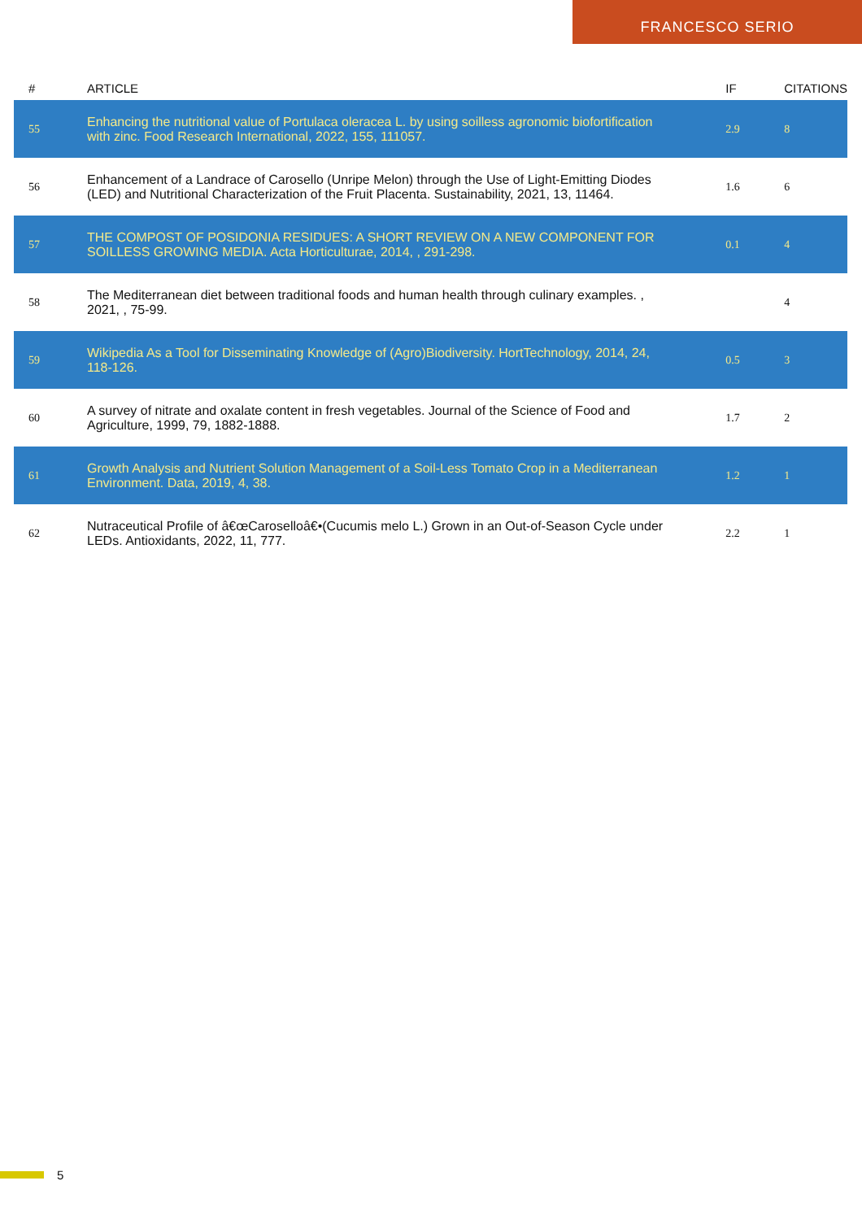FRANCESCO SERIO
| # | ARTICLE | IF | CITATIONS |
| --- | --- | --- | --- |
| 55 | Enhancing the nutritional value of Portulaca oleracea L. by using soilless agronomic biofortification with zinc. Food Research International, 2022, 155, 111057. | 2.9 | 8 |
| 56 | Enhancement of a Landrace of Carosello (Unripe Melon) through the Use of Light-Emitting Diodes (LED) and Nutritional Characterization of the Fruit Placenta. Sustainability, 2021, 13, 11464. | 1.6 | 6 |
| 57 | THE COMPOST OF POSIDONIA RESIDUES: A SHORT REVIEW ON A NEW COMPONENT FOR SOILLESS GROWING MEDIA. Acta Horticulturae, 2014, , 291-298. | 0.1 | 4 |
| 58 | The Mediterranean diet between traditional foods and human health through culinary examples. , 2021, , 75-99. | | 4 |
| 59 | Wikipedia As a Tool for Disseminating Knowledge of (Agro)Biodiversity. HortTechnology, 2014, 24, 118-126. | 0.5 | 3 |
| 60 | A survey of nitrate and oxalate content in fresh vegetables. Journal of the Science of Food and Agriculture, 1999, 79, 1882-1888. | 1.7 | 2 |
| 61 | Growth Analysis and Nutrient Solution Management of a Soil-Less Tomato Crop in a Mediterranean Environment. Data, 2019, 4, 38. | 1.2 | 1 |
| 62 | Nutraceutical Profile of â€œCaroselloâ€•(Cucumis melo L.) Grown in an Out-of-Season Cycle under LEDs. Antioxidants, 2022, 11, 777. | 2.2 | 1 |
5